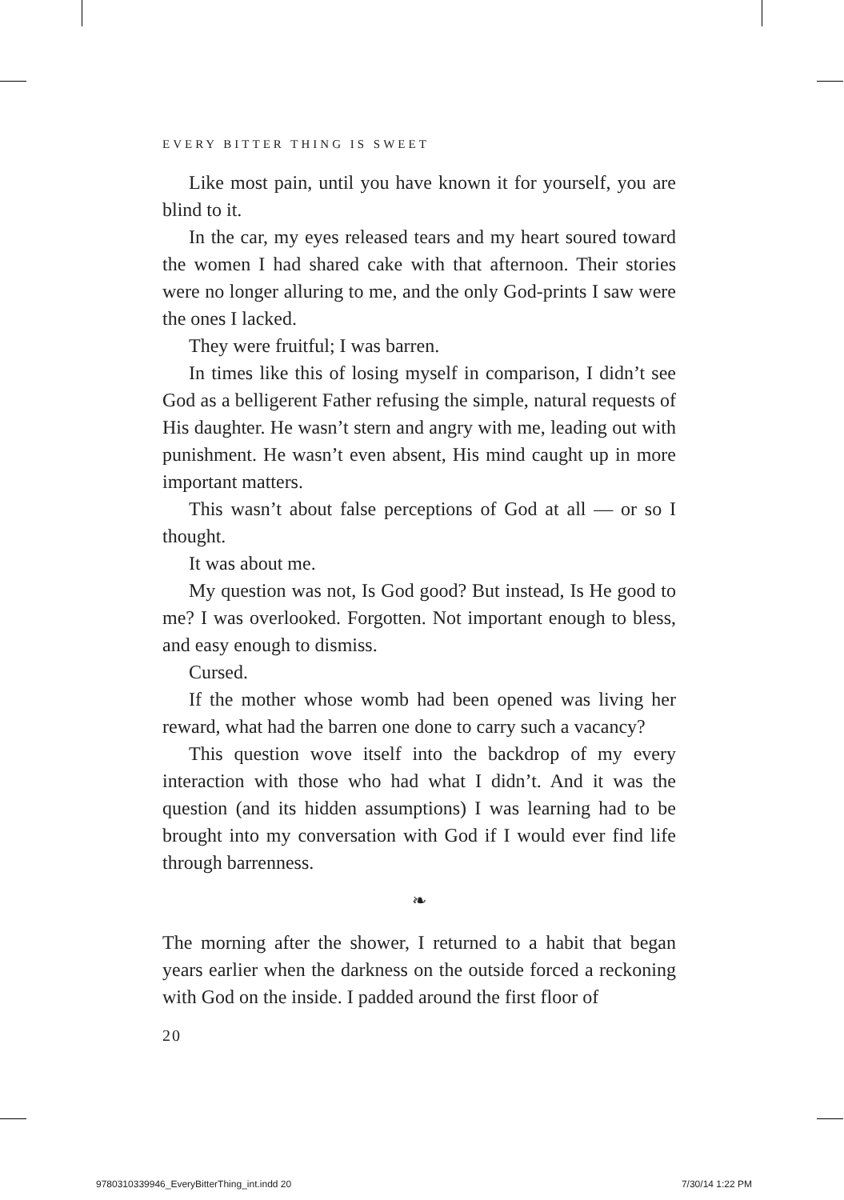EVERY BITTER THING IS SWEET
Like most pain, until you have known it for yourself, you are blind to it.
In the car, my eyes released tears and my heart soured toward the women I had shared cake with that afternoon. Their stories were no longer alluring to me, and the only God-prints I saw were the ones I lacked.
They were fruitful; I was barren.
In times like this of losing myself in comparison, I didn’t see God as a belligerent Father refusing the simple, natural requests of His daughter. He wasn’t stern and angry with me, leading out with punishment. He wasn’t even absent, His mind caught up in more important matters.
This wasn’t about false perceptions of God at all — or so I thought.
It was about me.
My question was not, Is God good? But instead, Is He good to me? I was overlooked. Forgotten. Not important enough to bless, and easy enough to dismiss.
Cursed.
If the mother whose womb had been opened was living her reward, what had the barren one done to carry such a vacancy?
This question wove itself into the backdrop of my every interaction with those who had what I didn’t. And it was the question (and its hidden assumptions) I was learning had to be brought into my conversation with God if I would ever find life through barrenness.
❧
The morning after the shower, I returned to a habit that began years earlier when the darkness on the outside forced a reckoning with God on the inside. I padded around the first floor of
20
9780310339946_EveryBitterThing_int.indd 20 7/30/14 1:22 PM